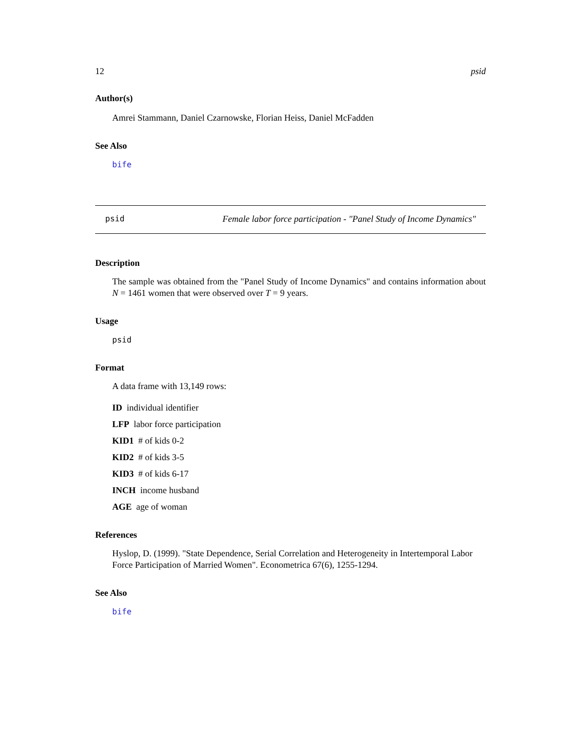12 psid
Author(s)
Amrei Stammann, Daniel Czarnowske, Florian Heiss, Daniel McFadden
See Also
bife
psid Female labor force participation - "Panel Study of Income Dynamics"
Description
The sample was obtained from the "Panel Study of Income Dynamics" and contains information about N = 1461 women that were observed over T = 9 years.
Usage
psid
Format
A data frame with 13,149 rows:
ID individual identifier
LFP labor force participation
KID1 # of kids 0-2
KID2 # of kids 3-5
KID3 # of kids 6-17
INCH income husband
AGE age of woman
References
Hyslop, D. (1999). "State Dependence, Serial Correlation and Heterogeneity in Intertemporal Labor Force Participation of Married Women". Econometrica 67(6), 1255-1294.
See Also
bife